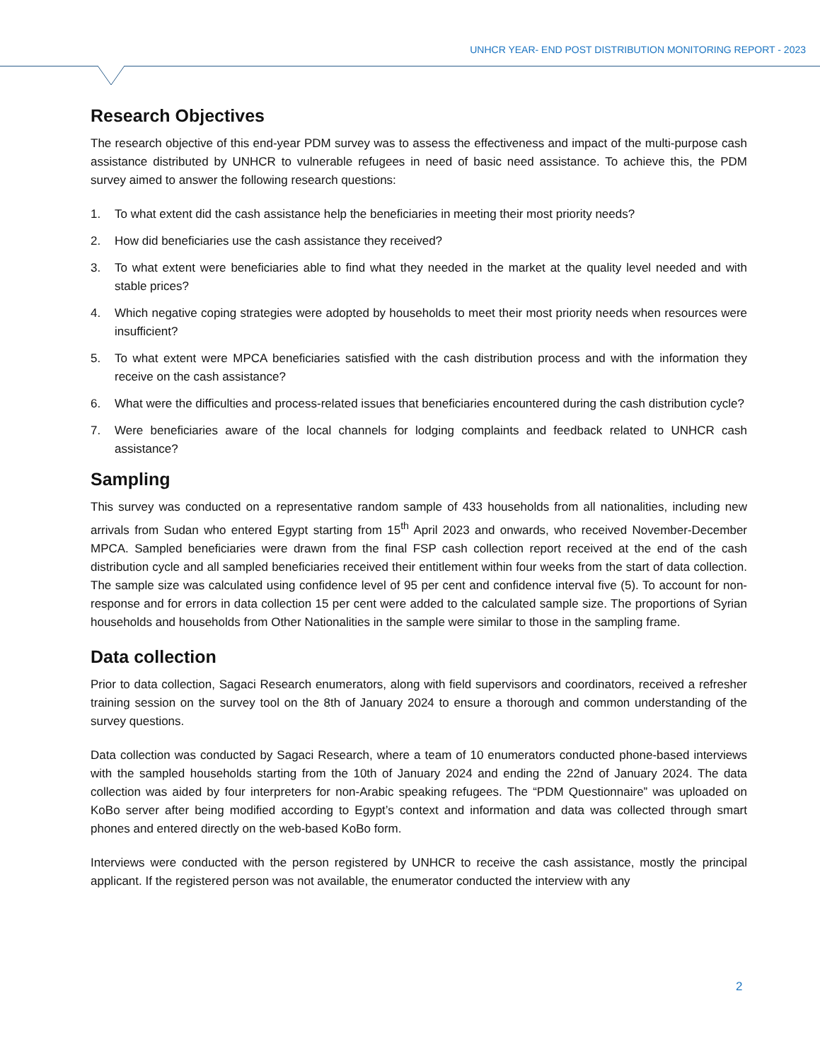UNHCR YEAR- END POST DISTRIBUTION MONITORING REPORT - 2023
Research Objectives
The research objective of this end-year PDM survey was to assess the effectiveness and impact of the multi-purpose cash assistance distributed by UNHCR to vulnerable refugees in need of basic need assistance. To achieve this, the PDM survey aimed to answer the following research questions:
1. To what extent did the cash assistance help the beneficiaries in meeting their most priority needs?
2. How did beneficiaries use the cash assistance they received?
3. To what extent were beneficiaries able to find what they needed in the market at the quality level needed and with stable prices?
4. Which negative coping strategies were adopted by households to meet their most priority needs when resources were insufficient?
5. To what extent were MPCA beneficiaries satisfied with the cash distribution process and with the information they receive on the cash assistance?
6. What were the difficulties and process-related issues that beneficiaries encountered during the cash distribution cycle?
7. Were beneficiaries aware of the local channels for lodging complaints and feedback related to UNHCR cash assistance?
Sampling
This survey was conducted on a representative random sample of 433 households from all nationalities, including new arrivals from Sudan who entered Egypt starting from 15<sup>th</sup> April 2023 and onwards, who received November-December MPCA. Sampled beneficiaries were drawn from the final FSP cash collection report received at the end of the cash distribution cycle and all sampled beneficiaries received their entitlement within four weeks from the start of data collection. The sample size was calculated using confidence level of 95 per cent and confidence interval five (5). To account for non-response and for errors in data collection 15 per cent were added to the calculated sample size. The proportions of Syrian households and households from Other Nationalities in the sample were similar to those in the sampling frame.
Data collection
Prior to data collection, Sagaci Research enumerators, along with field supervisors and coordinators, received a refresher training session on the survey tool on the 8th of January 2024 to ensure a thorough and common understanding of the survey questions.
Data collection was conducted by Sagaci Research, where a team of 10 enumerators conducted phone-based interviews with the sampled households starting from the 10th of January 2024 and ending the 22nd of January 2024. The data collection was aided by four interpreters for non-Arabic speaking refugees. The “PDM Questionnaire” was uploaded on KoBo server after being modified according to Egypt’s context and information and data was collected through smart phones and entered directly on the web-based KoBo form.
Interviews were conducted with the person registered by UNHCR to receive the cash assistance, mostly the principal applicant. If the registered person was not available, the enumerator conducted the interview with any
2